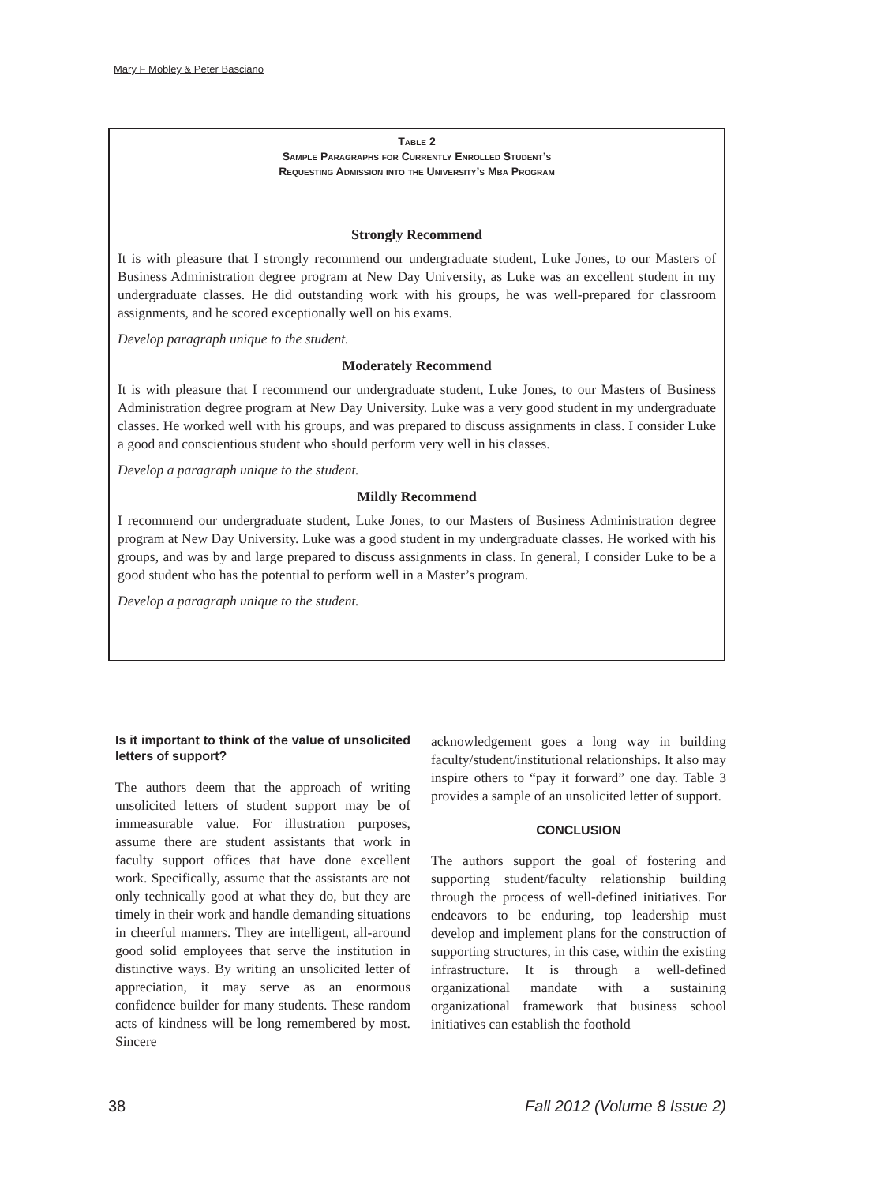Mary F Mobley & Peter Basciano
Table 2
Sample Paragraphs for Currently Enrolled Student’s
Requesting Admission into the University’s Mba Program
Strongly Recommend
It is with pleasure that I strongly recommend our undergraduate student, Luke Jones, to our Masters of Business Administration degree program at New Day University, as Luke was an excellent student in my undergraduate classes. He did outstanding work with his groups, he was well-prepared for classroom assignments, and he scored exceptionally well on his exams.
Develop paragraph unique to the student.
Moderately Recommend
It is with pleasure that I recommend our undergraduate student, Luke Jones, to our Masters of Business Administration degree program at New Day University. Luke was a very good student in my undergraduate classes. He worked well with his groups, and was prepared to discuss assignments in class. I consider Luke a good and conscientious student who should perform very well in his classes.
Develop a paragraph unique to the student.
Mildly Recommend
I recommend our undergraduate student, Luke Jones, to our Masters of Business Administration degree program at New Day University. Luke was a good student in my undergraduate classes. He worked with his groups, and was by and large prepared to discuss assignments in class. In general, I consider Luke to be a good student who has the potential to perform well in a Master’s program.
Develop a paragraph unique to the student.
Is it important to think of the value of unsolicited letters of support?
The authors deem that the approach of writing unsolicited letters of student support may be of immeasurable value. For illustration purposes, assume there are student assistants that work in faculty support offices that have done excellent work. Specifically, assume that the assistants are not only technically good at what they do, but they are timely in their work and handle demanding situations in cheerful manners. They are intelligent, all-around good solid employees that serve the institution in distinctive ways. By writing an unsolicited letter of appreciation, it may serve as an enormous confidence builder for many students. These random acts of kindness will be long remembered by most. Sincere
acknowledgement goes a long way in building faculty/student/institutional relationships. It also may inspire others to “pay it forward” one day. Table 3 provides a sample of an unsolicited letter of support.
CONCLUSION
The authors support the goal of fostering and supporting student/faculty relationship building through the process of well-defined initiatives. For endeavors to be enduring, top leadership must develop and implement plans for the construction of supporting structures, in this case, within the existing infrastructure. It is through a well-defined organizational mandate with a sustaining organizational framework that business school initiatives can establish the foothold
38 Fall 2012 (Volume 8 Issue 2)